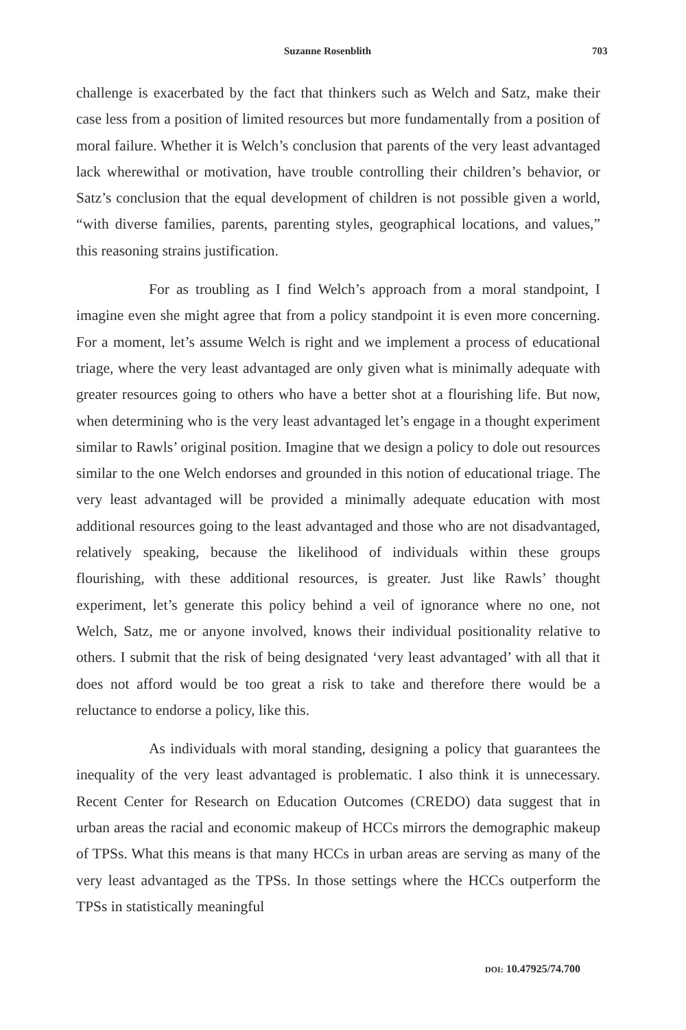Suzanne Rosenblith 703
challenge is exacerbated by the fact that thinkers such as Welch and Satz, make their case less from a position of limited resources but more fundamentally from a position of moral failure. Whether it is Welch’s conclusion that parents of the very least advantaged lack wherewithal or motivation, have trouble controlling their children’s behavior, or Satz’s conclusion that the equal development of children is not possible given a world, “with diverse families, parents, parenting styles, geographical locations, and values,” this reasoning strains justification.
For as troubling as I find Welch’s approach from a moral standpoint, I imagine even she might agree that from a policy standpoint it is even more concerning. For a moment, let’s assume Welch is right and we implement a process of educational triage, where the very least advantaged are only given what is minimally adequate with greater resources going to others who have a better shot at a flourishing life. But now, when determining who is the very least advantaged let’s engage in a thought experiment similar to Rawls’ original position. Imagine that we design a policy to dole out resources similar to the one Welch endorses and grounded in this notion of educational triage. The very least advantaged will be provided a minimally adequate education with most additional resources going to the least advantaged and those who are not disadvantaged, relatively speaking, because the likelihood of individuals within these groups flourishing, with these additional resources, is greater. Just like Rawls’ thought experiment, let’s generate this policy behind a veil of ignorance where no one, not Welch, Satz, me or anyone involved, knows their individual positionality relative to others. I submit that the risk of being designated ‘very least advantaged’ with all that it does not afford would be too great a risk to take and therefore there would be a reluctance to endorse a policy, like this.
As individuals with moral standing, designing a policy that guarantees the inequality of the very least advantaged is problematic. I also think it is unnecessary. Recent Center for Research on Education Outcomes (CREDO) data suggest that in urban areas the racial and economic makeup of HCCs mirrors the demographic makeup of TPSs. What this means is that many HCCs in urban areas are serving as many of the very least advantaged as the TPSs. In those settings where the HCCs outperform the TPSs in statistically meaningful
DOI: 10.47925/74.700